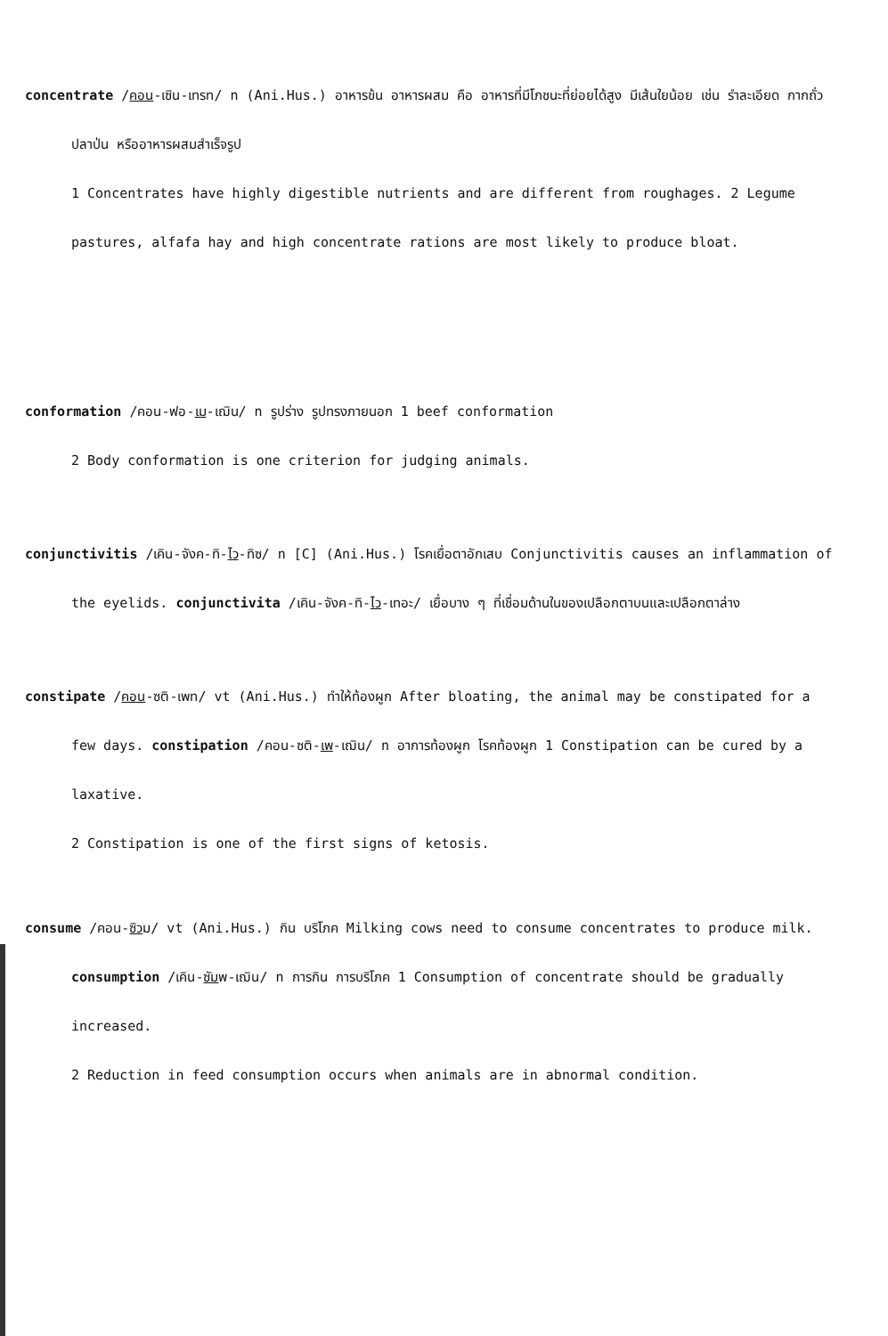concentrate /คอน-เซิน-เทรท/ n (Ani.Hus.) อาหารข้น อาหารผสม คือ อาหารที่มีโภชนะที่ย่อยได้สูง มีเส้นใยน้อย เช่น รำละเอียด กากถั่ว ปลาป่น หรืออาหารผสมสำเร็จรูป
1 Concentrates have highly digestible nutrients and are different from roughages. 2 Legume pastures, alfafa hay and high concentrate rations are most likely to produce bloat.
conformation /คอน-ฟอ-เม-เฌิน/ n รูปร่าง รูปทรงภายนอก 1 beef conformation
2 Body conformation is one criterion for judging animals.
conjunctivitis /เคิน-จังค-ทิ-ไว-ทิซ/ n [C] (Ani.Hus.) โรคเยื่อตาอักเสบ Conjunctivitis causes an inflammation of the eyelids. conjunctivita /เคิน-จังค-ทิ-ไว-เทอะ/ เยื่อบาง ๆ ที่เชื่อมด้านในของเปลือกตาบนและเปลือกตาล่าง
constipate /คอน-ซติ-เพท/ vt (Ani.Hus.) ทำให้ท้องผูก After bloating, the animal may be constipated for a few days. constipation /คอน-ซติ-เพ-เฌิน/ n อาการท้องผูก โรคท้องผูก 1 Constipation can be cured by a laxative.
2 Constipation is one of the first signs of ketosis.
consume /คอน-ซิวม/ vt (Ani.Hus.) กิน บริโภค Milking cows need to consume concentrates to produce milk. consumption /เคิน-ซัมพ-เฌิน/ n การกิน การบริโภค 1 Consumption of concentrate should be gradually increased.
2 Reduction in feed consumption occurs when animals are in abnormal condition.